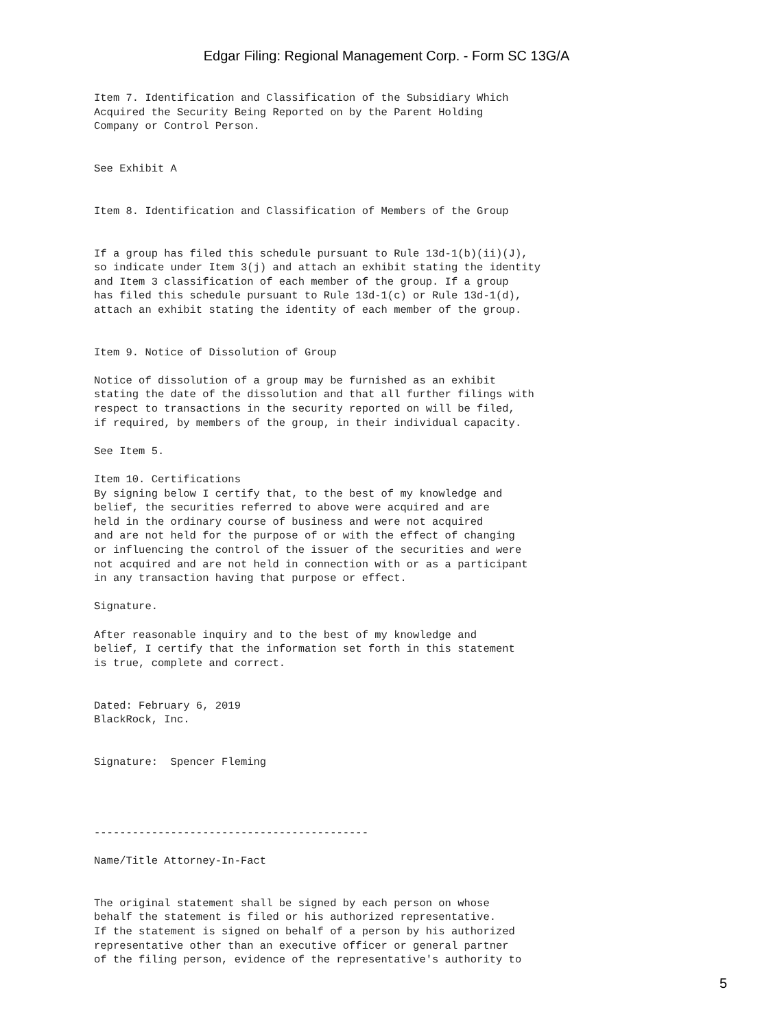Edgar Filing: Regional Management Corp. - Form SC 13G/A
Item 7. Identification and Classification of the Subsidiary Which
Acquired the Security Being Reported on by the Parent Holding
Company or Control Person.


See Exhibit A


Item 8. Identification and Classification of Members of the Group


If a group has filed this schedule pursuant to Rule 13d-1(b)(ii)(J),
so indicate under Item 3(j) and attach an exhibit stating the identity
and Item 3 classification of each member of the group. If a group
has filed this schedule pursuant to Rule 13d-1(c) or Rule 13d-1(d),
attach an exhibit stating the identity of each member of the group.


Item 9. Notice of Dissolution of Group

Notice of dissolution of a group may be furnished as an exhibit
stating the date of the dissolution and that all further filings with
respect to transactions in the security reported on will be filed,
if required, by members of the group, in their individual capacity.

See Item 5.

Item 10. Certifications
By signing below I certify that, to the best of my knowledge and
belief, the securities referred to above were acquired and are
held in the ordinary course of business and were not acquired
and are not held for the purpose of or with the effect of changing
or influencing the control of the issuer of the securities and were
not acquired and are not held in connection with or as a participant
in any transaction having that purpose or effect.

Signature.

After reasonable inquiry and to the best of my knowledge and
belief, I certify that the information set forth in this statement
is true, complete and correct.


Dated: February 6, 2019
BlackRock, Inc.


Signature:  Spencer Fleming




-------------------------------------------

Name/Title Attorney-In-Fact


The original statement shall be signed by each person on whose
behalf the statement is filed or his authorized representative.
If the statement is signed on behalf of a person by his authorized
representative other than an executive officer or general partner
of the filing person, evidence of the representative's authority to
5